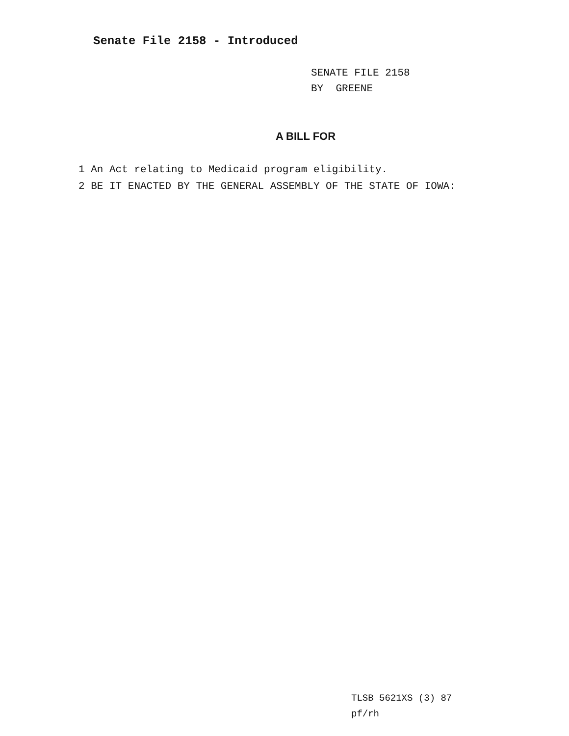Senate File 2158 - Introduced
SENATE FILE 2158
BY GREENE
A BILL FOR
1 An Act relating to Medicaid program eligibility.
2 BE IT ENACTED BY THE GENERAL ASSEMBLY OF THE STATE OF IOWA:
TLSB 5621XS (3) 87
pf/rh